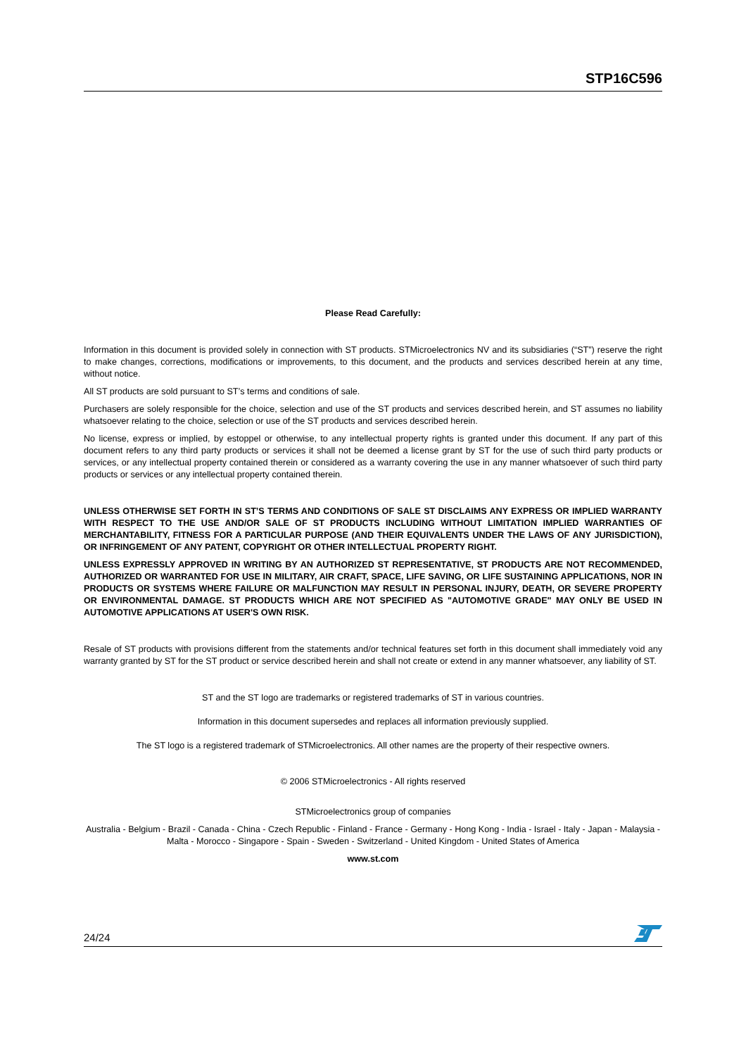STP16C596
Please Read Carefully:
Information in this document is provided solely in connection with ST products. STMicroelectronics NV and its subsidiaries (“ST”) reserve the right to make changes, corrections, modifications or improvements, to this document, and the products and services described herein at any time, without notice.
All ST products are sold pursuant to ST’s terms and conditions of sale.
Purchasers are solely responsible for the choice, selection and use of the ST products and services described herein, and ST assumes no liability whatsoever relating to the choice, selection or use of the ST products and services described herein.
No license, express or implied, by estoppel or otherwise, to any intellectual property rights is granted under this document. If any part of this document refers to any third party products or services it shall not be deemed a license grant by ST for the use of such third party products or services, or any intellectual property contained therein or considered as a warranty covering the use in any manner whatsoever of such third party products or services or any intellectual property contained therein.
UNLESS OTHERWISE SET FORTH IN ST’S TERMS AND CONDITIONS OF SALE ST DISCLAIMS ANY EXPRESS OR IMPLIED WARRANTY WITH RESPECT TO THE USE AND/OR SALE OF ST PRODUCTS INCLUDING WITHOUT LIMITATION IMPLIED WARRANTIES OF MERCHANTABILITY, FITNESS FOR A PARTICULAR PURPOSE (AND THEIR EQUIVALENTS UNDER THE LAWS OF ANY JURISDICTION), OR INFRINGEMENT OF ANY PATENT, COPYRIGHT OR OTHER INTELLECTUAL PROPERTY RIGHT.
UNLESS EXPRESSLY APPROVED IN WRITING BY AN AUTHORIZED ST REPRESENTATIVE, ST PRODUCTS ARE NOT RECOMMENDED, AUTHORIZED OR WARRANTED FOR USE IN MILITARY, AIR CRAFT, SPACE, LIFE SAVING, OR LIFE SUSTAINING APPLICATIONS, NOR IN PRODUCTS OR SYSTEMS WHERE FAILURE OR MALFUNCTION MAY RESULT IN PERSONAL INJURY, DEATH, OR SEVERE PROPERTY OR ENVIRONMENTAL DAMAGE. ST PRODUCTS WHICH ARE NOT SPECIFIED AS "AUTOMOTIVE GRADE" MAY ONLY BE USED IN AUTOMOTIVE APPLICATIONS AT USER'S OWN RISK.
Resale of ST products with provisions different from the statements and/or technical features set forth in this document shall immediately void any warranty granted by ST for the ST product or service described herein and shall not create or extend in any manner whatsoever, any liability of ST.
ST and the ST logo are trademarks or registered trademarks of ST in various countries.
Information in this document supersedes and replaces all information previously supplied.
The ST logo is a registered trademark of STMicroelectronics. All other names are the property of their respective owners.
© 2006 STMicroelectronics - All rights reserved
STMicroelectronics group of companies
Australia - Belgium - Brazil - Canada - China - Czech Republic - Finland - France - Germany - Hong Kong - India - Israel - Italy - Japan - Malaysia - Malta - Morocco - Singapore - Spain - Sweden - Switzerland - United Kingdom - United States of America
www.st.com
24/24